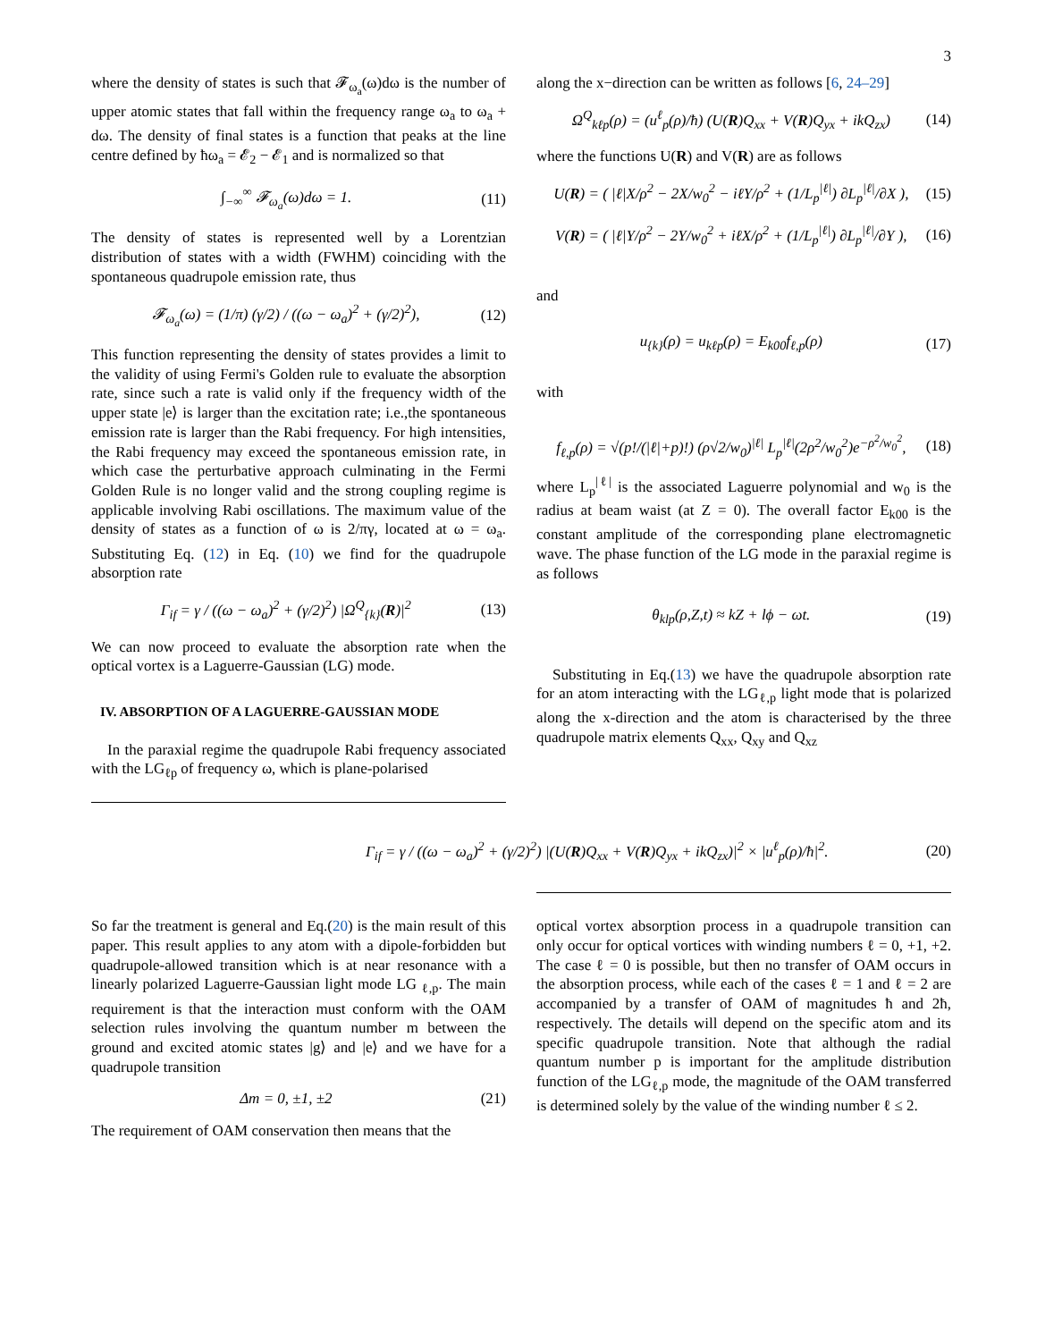3
where the density of states is such that 𝓕<sub>ω<sub>a</sub></sub>(ω)dω is the number of upper atomic states that fall within the frequency range ω<sub>a</sub> to ω<sub>a</sub> + dω. The density of final states is a function that peaks at the line centre defined by ħω<sub>a</sub> = 𝓔<sub>2</sub> − 𝓔<sub>1</sub> and is normalized so that
∫<sub>−∞</sub><sup>∞</sup> 𝓕<sub>ω<sub>a</sub></sub>(ω)dω = 1. (11)
The density of states is represented well by a Lorentzian distribution of states with a width (FWHM) coinciding with the spontaneous quadrupole emission rate, thus
𝓕<sub>ω<sub>a</sub></sub>(ω) = (1/π) (γ/2) / ((ω − ω<sub>a</sub>)<sup>2</sup> + (γ/2)<sup>2</sup>), (12)
This function representing the density of states provides a limit to the validity of using Fermi's Golden rule to evaluate the absorption rate, since such a rate is valid only if the frequency width of the upper state |e⟩ is larger than the excitation rate; i.e.,the spontaneous emission rate is larger than the Rabi frequency. For high intensities, the Rabi frequency may exceed the spontaneous emission rate, in which case the perturbative approach culminating in the Fermi Golden Rule is no longer valid and the strong coupling regime is applicable involving Rabi oscillations. The maximum value of the density of states as a function of ω is 2/πγ, located at ω = ω<sub>a</sub>. Substituting Eq. (12) in Eq. (10) we find for the quadrupole absorption rate
Γ<sub>if</sub> = γ / ((ω − ω<sub>a</sub>)<sup>2</sup> + (γ/2)<sup>2</sup>) |Ω<sup>Q</sup><sub>{k}</sub>(R)|<sup>2</sup> (13)
We can now proceed to evaluate the absorption rate when the optical vortex is a Laguerre-Gaussian (LG) mode.
IV. ABSORPTION OF A LAGUERRE-GAUSSIAN MODE
In the paraxial regime the quadrupole Rabi frequency associated with the LG<sub>ℓp</sub> of frequency ω, which is plane-polarised
along the x−direction can be written as follows [6, 24–29]
Ω<sup>Q</sup><sub>kℓp</sub>(ρ) = (u<sup>ℓ</sup><sub>p</sub>(ρ)/ħ) (U(R)Q<sub>xx</sub> + V(R)Q<sub>yx</sub> + ikQ<sub>zx</sub>) (14)
where the functions U(R) and V(R) are as follows
U(R) = ( |ℓ|X/ρ<sup>2</sup> − 2X/w<sub>0</sub><sup>2</sup> − iℓY/ρ<sup>2</sup> + (1/L<sub>p</sub><sup>|ℓ|</sup>) ∂L<sub>p</sub><sup>|ℓ|</sup>/∂X ), (15)
V(R) = ( |ℓ|Y/ρ<sup>2</sup> − 2Y/w<sub>0</sub><sup>2</sup> + iℓX/ρ<sup>2</sup> + (1/L<sub>p</sub><sup>|ℓ|</sup>) ∂L<sub>p</sub><sup>|ℓ|</sup>/∂Y ), (16)
and
u<sub>{k}</sub>(ρ) = u<sub>kℓp</sub>(ρ) = E<sub>k00</sub>f<sub>ℓ,p</sub>(ρ) (17)
with
f<sub>ℓ,p</sub>(ρ) = √(p!/(|ℓ|+p)!) (ρ√2/w<sub>0</sub>)<sup>|ℓ|</sup> L<sub>p</sub><sup>|ℓ|</sup>(2ρ<sup>2</sup>/w<sub>0</sub><sup>2</sup>)e<sup>−ρ<sup>2</sup>/w<sub>0</sub><sup>2</sup></sup>, (18)
where L<sub>p</sub><sup>|ℓ|</sup> is the associated Laguerre polynomial and w<sub>0</sub> is the radius at beam waist (at Z = 0). The overall factor E<sub>k00</sub> is the constant amplitude of the corresponding plane electromagnetic wave. The phase function of the LG mode in the paraxial regime is as follows
θ<sub>klp</sub>(ρ,Z,t) ≈ kZ + lϕ − ωt. (19)
Substituting in Eq.(13) we have the quadrupole absorption rate for an atom interacting with the LG<sub>ℓ,p</sub> light mode that is polarized along the x-direction and the atom is characterised by the three quadrupole matrix elements Q<sub>xx</sub>, Q<sub>xy</sub> and Q<sub>xz</sub>
Γ<sub>if</sub> = γ / ((ω − ω<sub>a</sub>)<sup>2</sup> + (γ/2)<sup>2</sup>) |(U(R)Q<sub>xx</sub> + V(R)Q<sub>yx</sub> + ikQ<sub>zx</sub>)|<sup>2</sup> × |u<sup>ℓ</sup><sub>p</sub>(ρ)/ħ|<sup>2</sup>. (20)
So far the treatment is general and Eq.(20) is the main result of this paper. This result applies to any atom with a dipole-forbidden but quadrupole-allowed transition which is at near resonance with a linearly polarized Laguerre-Gaussian light mode LG <sub>ℓ,p</sub>. The main requirement is that the interaction must conform with the OAM selection rules involving the quantum number m between the ground and excited atomic states |g⟩ and |e⟩ and we have for a quadrupole transition
Δm = 0, ±1, ±2 (21)
The requirement of OAM conservation then means that the
optical vortex absorption process in a quadrupole transition can only occur for optical vortices with winding numbers ℓ = 0, +1, +2. The case ℓ = 0 is possible, but then no transfer of OAM occurs in the absorption process, while each of the cases ℓ = 1 and ℓ = 2 are accompanied by a transfer of OAM of magnitudes ħ and 2ħ, respectively. The details will depend on the specific atom and its specific quadrupole transition. Note that although the radial quantum number p is important for the amplitude distribution function of the LG<sub>ℓ,p</sub> mode, the magnitude of the OAM transferred is determined solely by the value of the winding number ℓ ≤ 2.